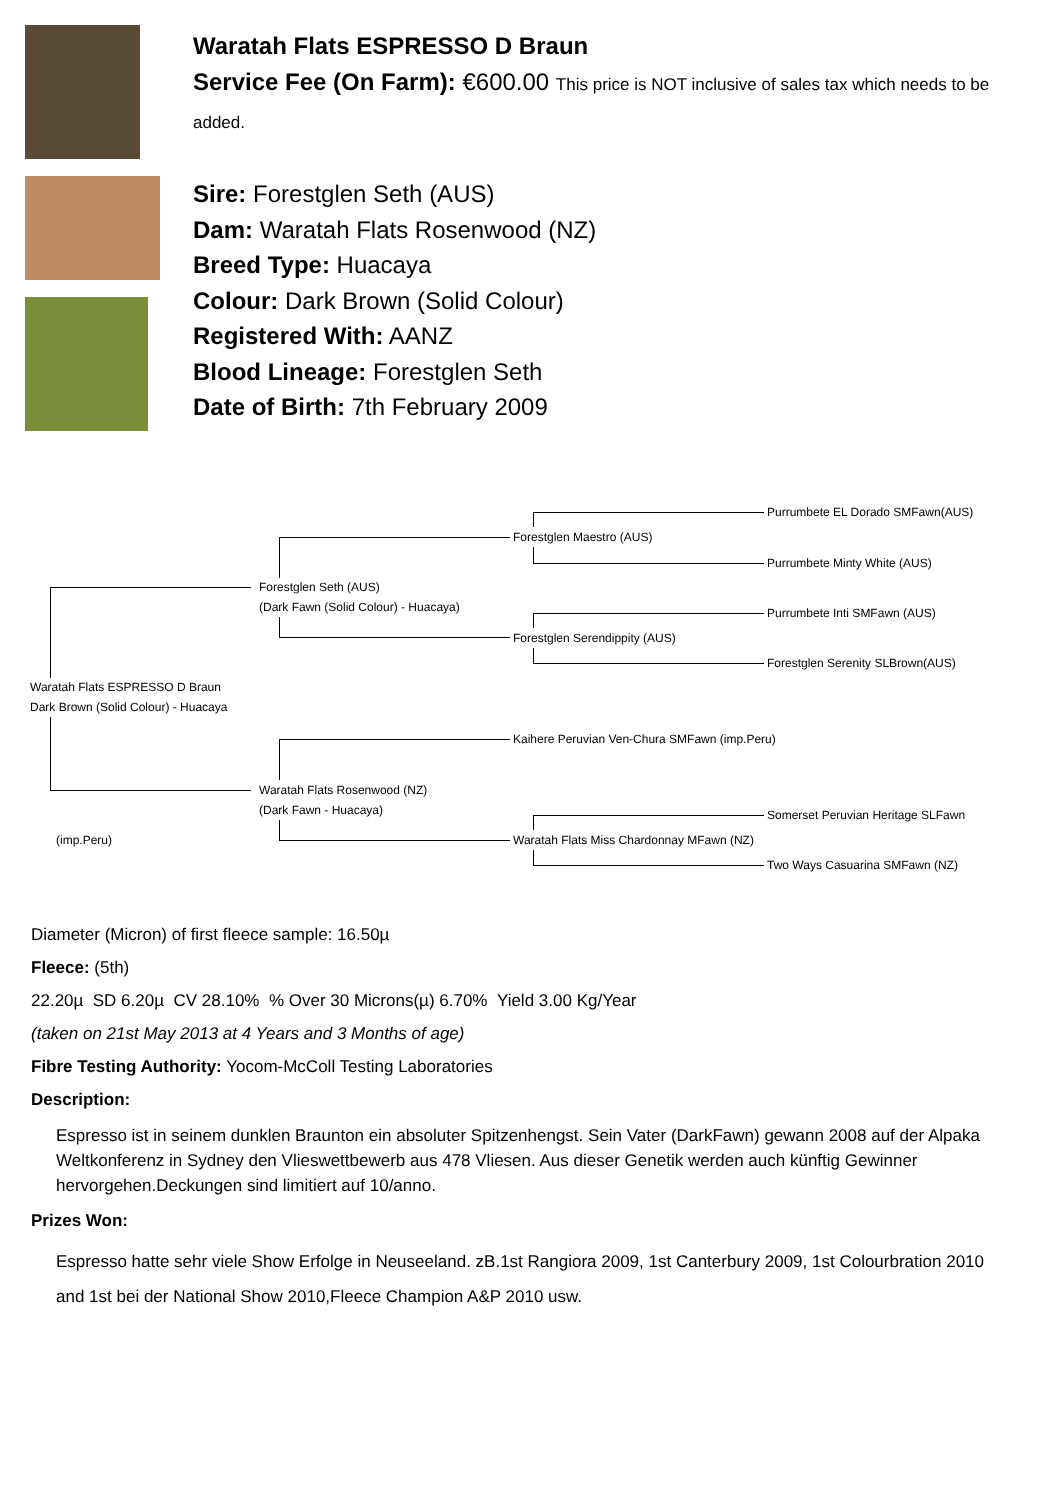Waratah Flats ESPRESSO D Braun
Service Fee (On Farm): €600.00 This price is NOT inclusive of sales tax which needs to be added.
Sire: Forestglen Seth (AUS)
Dam: Waratah Flats Rosenwood (NZ)
Breed Type: Huacaya
Colour: Dark Brown (Solid Colour)
Registered With: AANZ
Blood Lineage: Forestglen Seth
Date of Birth: 7th February 2009
Waratah Flats ESPRESSO D Braun
Dark Brown (Solid Colour) - Huacaya
(imp.Peru)
Forestglen Seth (AUS)
(Dark Fawn (Solid Colour) - Huacaya)
Waratah Flats Rosenwood (NZ)
(Dark Fawn - Huacaya)
Forestglen Maestro (AUS)
Forestglen Serendippity (AUS)
Kaihere Peruvian Ven-Chura SMFawn (imp.Peru)
Waratah Flats Miss Chardonnay MFawn (NZ)
Purrumbete EL Dorado SMFawn(AUS)
Purrumbete Minty White (AUS)
Purrumbete Inti SMFawn (AUS)
Forestglen Serenity SLBrown(AUS)
Somerset Peruvian Heritage SLFawn
Two Ways Casuarina SMFawn (NZ)
Diameter (Micron) of first fleece sample: 16.50µ
Fleece: (5th)
22.20µ SD 6.20µ CV 28.10% % Over 30 Microns(µ) 6.70% Yield 3.00 Kg/Year
(taken on 21st May 2013 at 4 Years and 3 Months of age)
Fibre Testing Authority: Yocom-McColl Testing Laboratories
Description:
Espresso ist in seinem dunklen Braunton ein absoluter Spitzenhengst. Sein Vater (DarkFawn) gewann 2008 auf der Alpaka Weltkonferenz in Sydney den Vlieswettbewerb aus 478 Vliesen. Aus dieser Genetik werden auch künftig Gewinner hervorgehen.Deckungen sind limitiert auf 10/anno.
Prizes Won:
Espresso hatte sehr viele Show Erfolge in Neuseeland. zB.1st Rangiora 2009, 1st Canterbury 2009, 1st Colourbration 2010 and 1st bei der National Show 2010,Fleece Champion A&P 2010 usw.